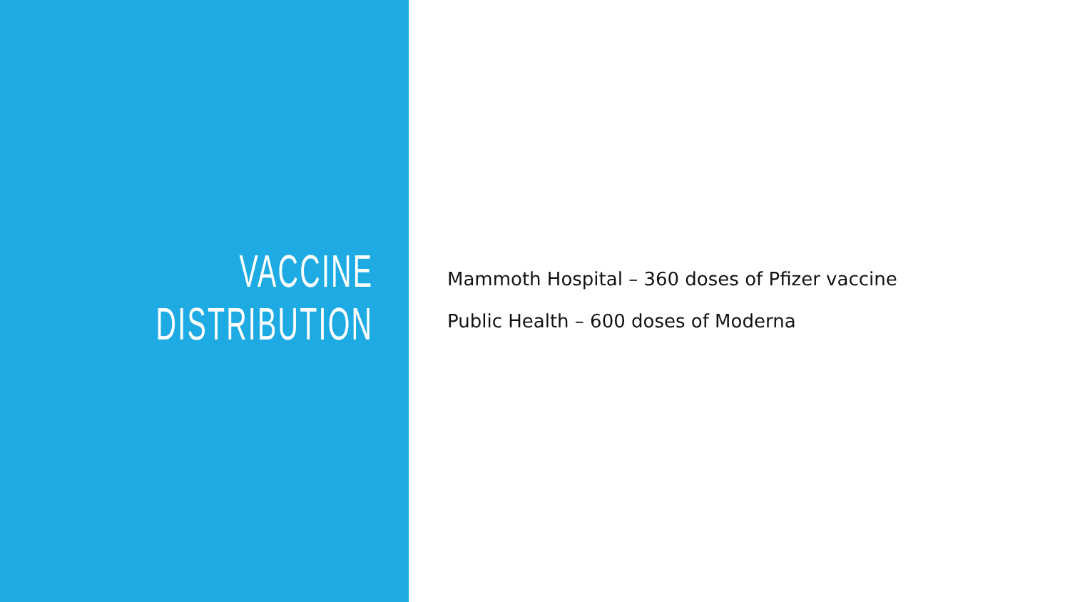VACCINE
DISTRIBUTION
Mammoth Hospital – 360 doses of Pfizer vaccine
Public Health – 600 doses of Moderna